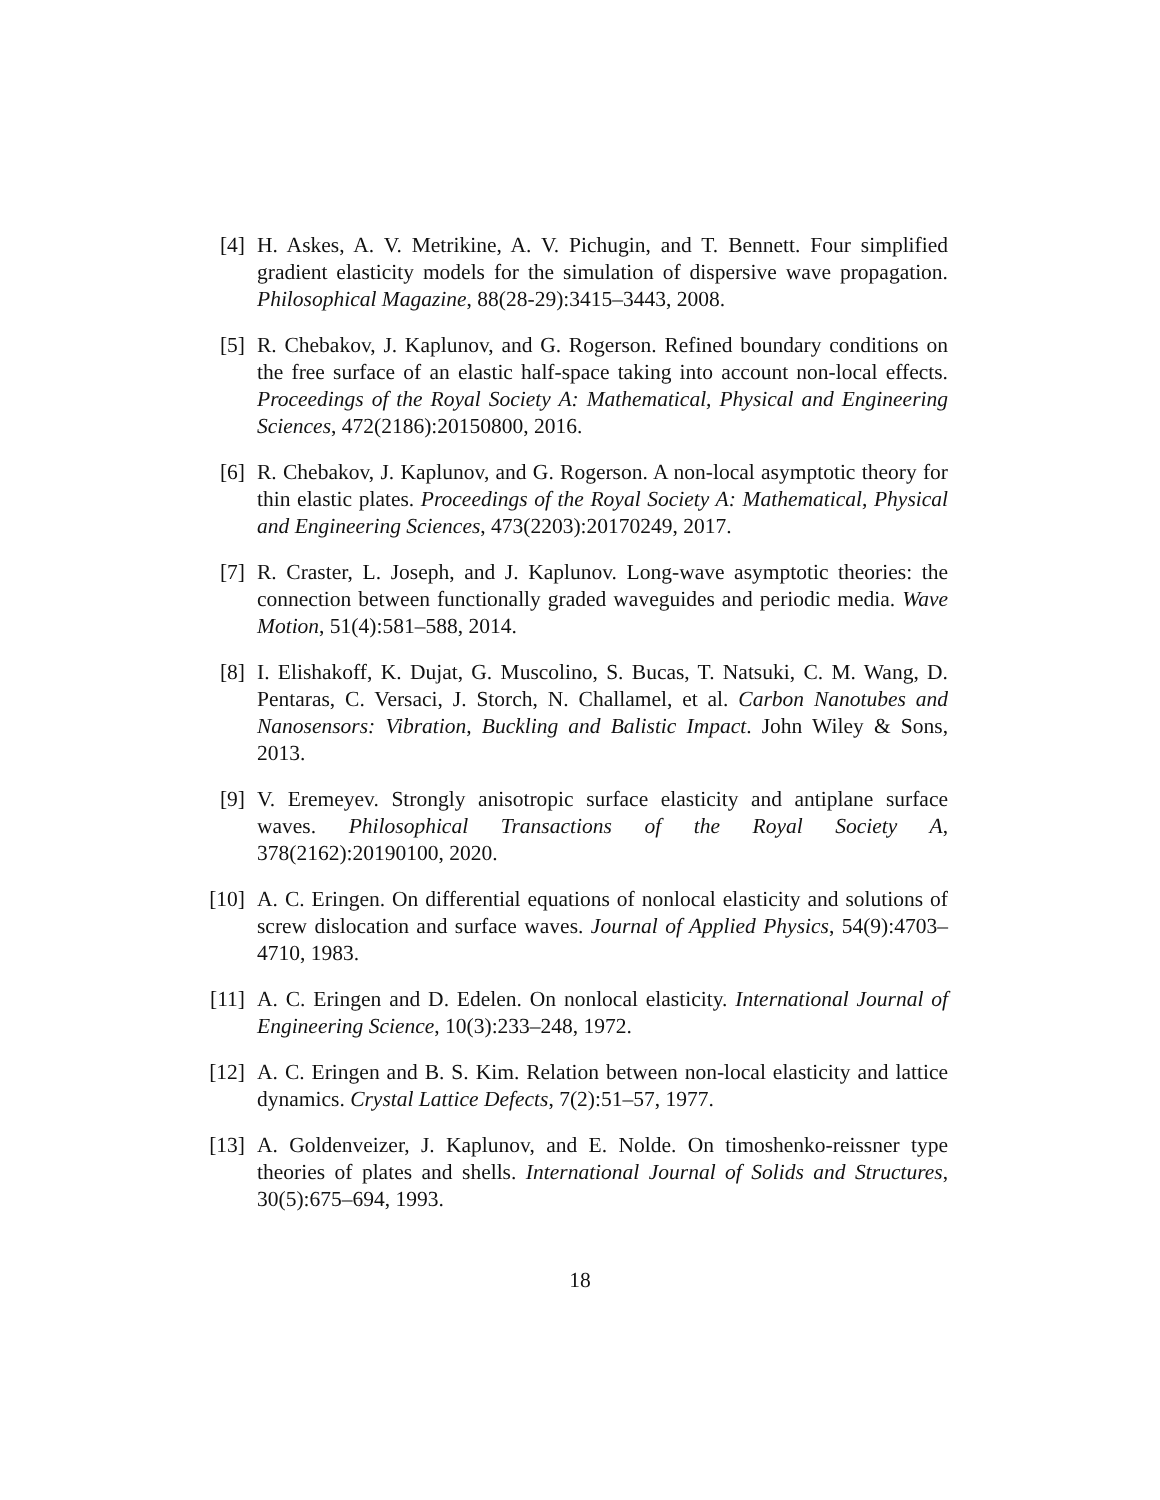[4] H. Askes, A. V. Metrikine, A. V. Pichugin, and T. Bennett. Four simplified gradient elasticity models for the simulation of dispersive wave propagation. Philosophical Magazine, 88(28-29):3415–3443, 2008.
[5] R. Chebakov, J. Kaplunov, and G. Rogerson. Refined boundary conditions on the free surface of an elastic half-space taking into account non-local effects. Proceedings of the Royal Society A: Mathematical, Physical and Engineering Sciences, 472(2186):20150800, 2016.
[6] R. Chebakov, J. Kaplunov, and G. Rogerson. A non-local asymptotic theory for thin elastic plates. Proceedings of the Royal Society A: Mathematical, Physical and Engineering Sciences, 473(2203):20170249, 2017.
[7] R. Craster, L. Joseph, and J. Kaplunov. Long-wave asymptotic theories: the connection between functionally graded waveguides and periodic media. Wave Motion, 51(4):581–588, 2014.
[8] I. Elishakoff, K. Dujat, G. Muscolino, S. Bucas, T. Natsuki, C. M. Wang, D. Pentaras, C. Versaci, J. Storch, N. Challamel, et al. Carbon Nanotubes and Nanosensors: Vibration, Buckling and Balistic Impact. John Wiley & Sons, 2013.
[9] V. Eremeyev. Strongly anisotropic surface elasticity and antiplane surface waves. Philosophical Transactions of the Royal Society A, 378(2162):20190100, 2020.
[10]
A. C. Eringen. On differential equations of nonlocal elasticity and solutions of screw dislocation and surface waves. Journal of Applied Physics, 54(9):4703–4710, 1983.
[11]
A. C. Eringen and D. Edelen. On nonlocal elasticity. International Journal of Engineering Science, 10(3):233–248, 1972.
[12]
A. C. Eringen and B. S. Kim. Relation between non-local elasticity and lattice dynamics. Crystal Lattice Defects, 7(2):51–57, 1977.
[13]
A. Goldenveizer, J. Kaplunov, and E. Nolde. On timoshenko-reissner type theories of plates and shells. International Journal of Solids and Structures, 30(5):675–694, 1993.
18